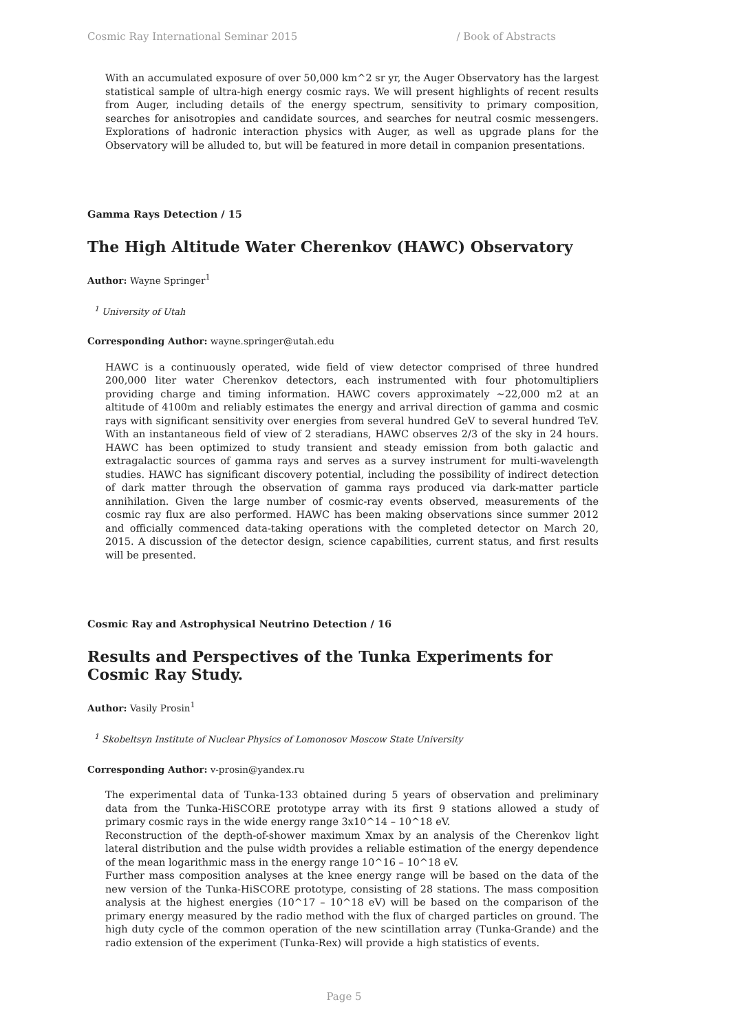Cosmic Ray International Seminar 2015 / Book of Abstracts
With an accumulated exposure of over 50,000 km^2 sr yr, the Auger Observatory has the largest statistical sample of ultra-high energy cosmic rays. We will present highlights of recent results from Auger, including details of the energy spectrum, sensitivity to primary composition, searches for anisotropies and candidate sources, and searches for neutral cosmic messengers. Explorations of hadronic interaction physics with Auger, as well as upgrade plans for the Observatory will be alluded to, but will be featured in more detail in companion presentations.
Gamma Rays Detection / 15
The High Altitude Water Cherenkov (HAWC) Observatory
Author: Wayne Springer<sup>1</sup>
<sup>1</sup> University of Utah
Corresponding Author: wayne.springer@utah.edu
HAWC is a continuously operated, wide field of view detector comprised of three hundred 200,000 liter water Cherenkov detectors, each instrumented with four photomultipliers providing charge and timing information. HAWC covers approximately ~22,000 m2 at an altitude of 4100m and reliably estimates the energy and arrival direction of gamma and cosmic rays with significant sensitivity over energies from several hundred GeV to several hundred TeV. With an instantaneous field of view of 2 steradians, HAWC observes 2/3 of the sky in 24 hours. HAWC has been optimized to study transient and steady emission from both galactic and extragalactic sources of gamma rays and serves as a survey instrument for multi-wavelength studies. HAWC has significant discovery potential, including the possibility of indirect detection of dark matter through the observation of gamma rays produced via dark-matter particle annihilation. Given the large number of cosmic-ray events observed, measurements of the cosmic ray flux are also performed. HAWC has been making observations since summer 2012 and officially commenced data-taking operations with the completed detector on March 20, 2015. A discussion of the detector design, science capabilities, current status, and first results will be presented.
Cosmic Ray and Astrophysical Neutrino Detection / 16
Results and Perspectives of the Tunka Experiments for Cosmic Ray Study.
Author: Vasily Prosin<sup>1</sup>
<sup>1</sup> Skobeltsyn Institute of Nuclear Physics of Lomonosov Moscow State University
Corresponding Author: v-prosin@yandex.ru
The experimental data of Tunka-133 obtained during 5 years of observation and preliminary data from the Tunka-HiSCORE prototype array with its first 9 stations allowed a study of primary cosmic rays in the wide energy range 3x10^14 – 10^18 eV.
Reconstruction of the depth-of-shower maximum Xmax by an analysis of the Cherenkov light lateral distribution and the pulse width provides a reliable estimation of the energy dependence of the mean logarithmic mass in the energy range 10^16 – 10^18 eV.
Further mass composition analyses at the knee energy range will be based on the data of the new version of the Tunka-HiSCORE prototype, consisting of 28 stations. The mass composition analysis at the highest energies (10^17 – 10^18 eV) will be based on the comparison of the primary energy measured by the radio method with the flux of charged particles on ground. The high duty cycle of the common operation of the new scintillation array (Tunka-Grande) and the radio extension of the experiment (Tunka-Rex) will provide a high statistics of events.
Page 5